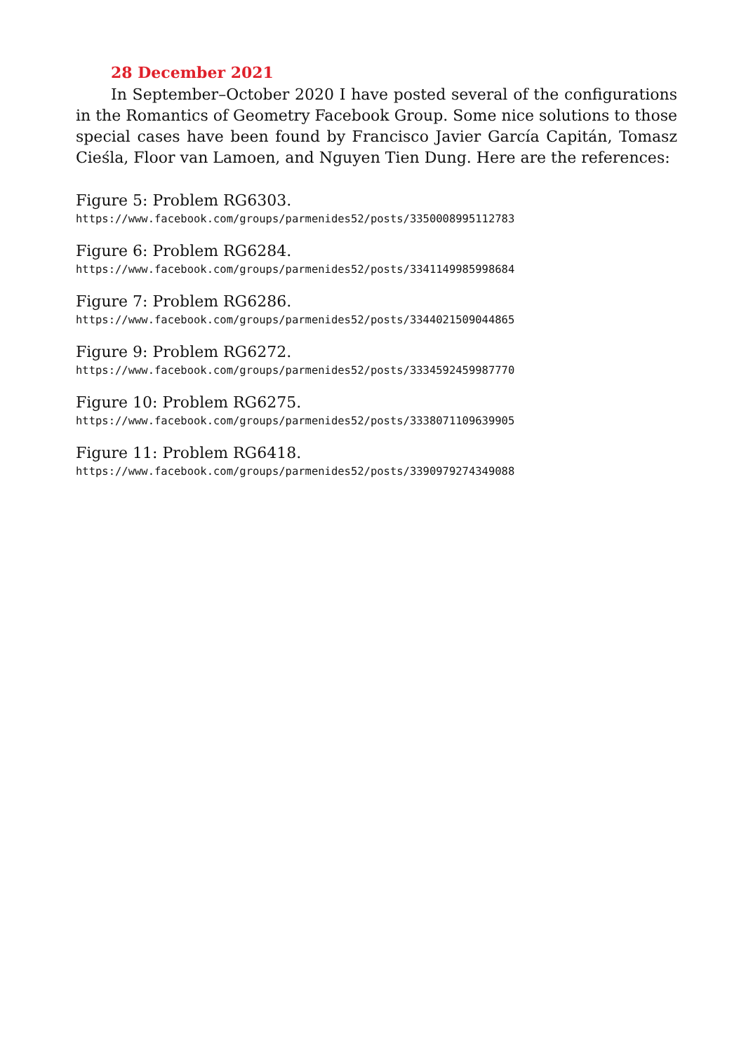28 December 2021
In September–October 2020 I have posted several of the configurations in the Romantics of Geometry Facebook Group. Some nice solutions to those special cases have been found by Francisco Javier García Capitán, Tomasz Cieśla, Floor van Lamoen, and Nguyen Tien Dung. Here are the references:
Figure 5: Problem RG6303.
https://www.facebook.com/groups/parmenides52/posts/3350008995112783
Figure 6: Problem RG6284.
https://www.facebook.com/groups/parmenides52/posts/3341149985998684
Figure 7: Problem RG6286.
https://www.facebook.com/groups/parmenides52/posts/3344021509044865
Figure 9: Problem RG6272.
https://www.facebook.com/groups/parmenides52/posts/3334592459987770
Figure 10: Problem RG6275.
https://www.facebook.com/groups/parmenides52/posts/3338071109639905
Figure 11: Problem RG6418.
https://www.facebook.com/groups/parmenides52/posts/3390979274349088